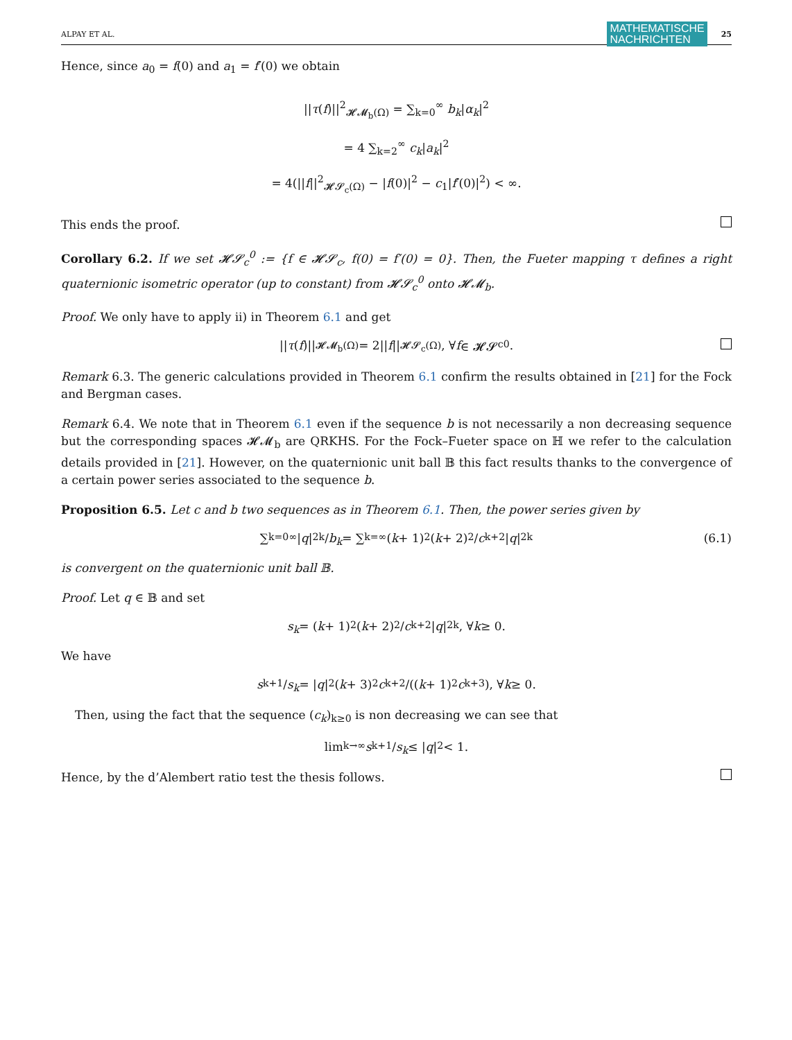ALPAY ET AL. MATHEMATISCHE
NACHRICHTEN 25
Hence, since a<sub>0</sub> = f(0) and a<sub>1</sub> = f′(0) we obtain
||τ(f)||<sup>2</sup><sub>𝓗𝓜<sub>b</sub>(Ω)</sub> = ∑<sub>k=0</sub><sup>∞</sup> b<sub>k</sub>|α<sub>k</sub>|<sup>2</sup>
= 4 ∑<sub>k=2</sub><sup>∞</sup> c<sub>k</sub>|a<sub>k</sub>|<sup>2</sup>
= 4(||f||<sup>2</sup><sub>𝓗𝓢<sub>c</sub>(Ω)</sub> − |f(0)|<sup>2</sup> − c<sub>1</sub>|f′(0)|<sup>2</sup>) < ∞.
This ends the proof.
Corollary 6.2. If we set 𝓗𝓢<sub>c</sub><sup>0</sup> := {f ∈ 𝓗𝓢<sub>c</sub>, f(0) = f′(0) = 0}. Then, the Fueter mapping τ defines a right quaternionic isometric operator (up to constant) from 𝓗𝓢<sub>c</sub><sup>0</sup> onto 𝓗𝓜<sub>b</sub>.
Proof. We only have to apply ii) in Theorem 6.1 and get
|| τ (f)||<sub>𝓗𝓜<sub>b</sub>(Ω)</sub> = 2|| f ||<sub>𝓗𝓢<sub>c</sub>(Ω)</sub>, ∀ f ∈ 𝓗𝓢<sub>c</sub><sup>0</sup>.
Remark 6.3. The generic calculations provided in Theorem 6.1 confirm the results obtained in [21] for the Fock and Bergman cases.
Remark 6.4. We note that in Theorem 6.1 even if the sequence b is not necessarily a non decreasing sequence but the corresponding spaces 𝓗𝓜<sub>b</sub> are QRKHS. For the Fock–Fueter space on ℍ we refer to the calculation details provided in [21]. However, on the quaternionic unit ball 𝔹 this fact results thanks to the convergence of a certain power series associated to the sequence b.
Proposition 6.5. Let c and b two sequences as in Theorem 6.1. Then, the power series given by
∑<sub>k=0</sub><sup>∞</sup> | q |<sup>2k</sup>/ b<sub>k</sub> = ∑<sub>k=</sub><sup>∞</sup> (k + 1)<sup>2</sup>(k + 2)<sup>2</sup>/ c<sub>k+2</sub> | q |<sup>2k</sup> (6.1)
is convergent on the quaternionic unit ball 𝔹.
Proof. Let q ∈ 𝔹 and set
s<sub>k</sub> = (k + 1)<sup>2</sup>(k + 2)<sup>2</sup>/ c<sub>k+2</sub> | q |<sup>2k</sup>, ∀ k ≥ 0.
We have
s<sub>k+1</sub>/ s<sub>k</sub> = | q |<sup>2</sup> (k + 3)<sup>2</sup> c<sub>k+2</sub>/((k + 1)<sup>2</sup> c<sub>k+3</sub>), ∀ k ≥ 0.
Then, using the fact that the sequence (c<sub>k</sub>)<sub>k≥0</sub> is non decreasing we can see that
lim<sub>k→∞</sub> s<sub>k+1</sub>/ s<sub>k</sub> ≤ | q |<sup>2</sup> < 1.
Hence, by the d’Alembert ratio test the thesis follows.